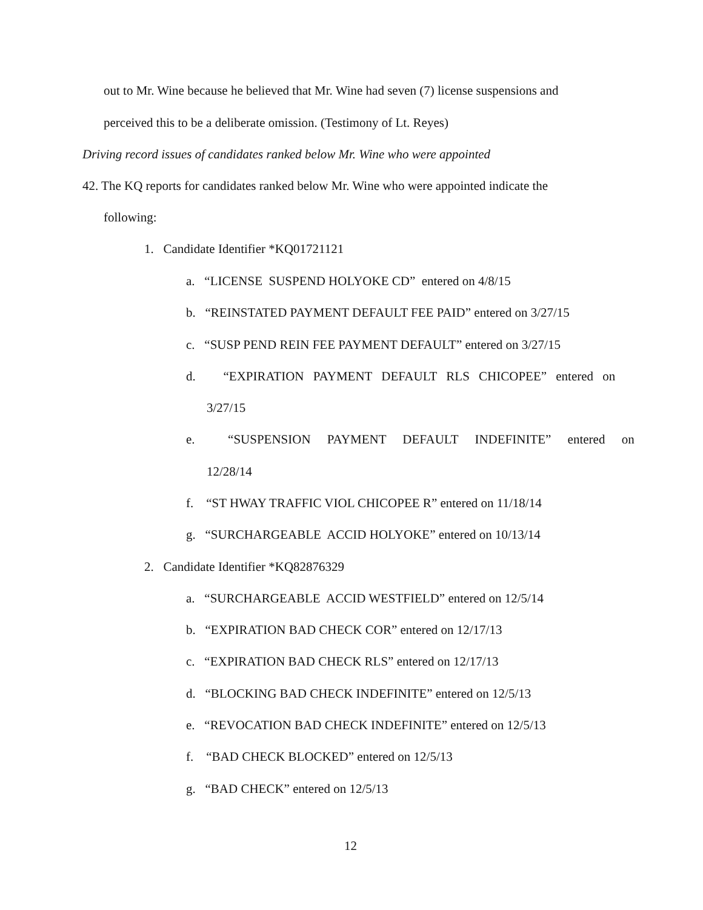out to Mr. Wine because he believed that Mr. Wine had seven (7) license suspensions and
perceived this to be a deliberate omission. (Testimony of Lt. Reyes)
Driving record issues of candidates ranked below Mr. Wine who were appointed
42. The KQ reports for candidates ranked below Mr. Wine who were appointed indicate the
following:
1. Candidate Identifier *KQ01721121
a. “LICENSE SUSPEND HOLYOKE CD” entered on 4/8/15
b. “REINSTATED PAYMENT DEFAULT FEE PAID” entered on 3/27/15
c. “SUSP PEND REIN FEE PAYMENT DEFAULT” entered on 3/27/15
d. “EXPIRATION PAYMENT DEFAULT RLS CHICOPEE” entered on
3/27/15
e. “SUSPENSION PAYMENT DEFAULT INDEFINITE” entered on
12/28/14
f. “ST HWAY TRAFFIC VIOL CHICOPEE R” entered on 11/18/14
g. “SURCHARGEABLE ACCID HOLYOKE” entered on 10/13/14
2. Candidate Identifier *KQ82876329
a. “SURCHARGEABLE ACCID WESTFIELD” entered on 12/5/14
b. “EXPIRATION BAD CHECK COR” entered on 12/17/13
c. “EXPIRATION BAD CHECK RLS” entered on 12/17/13
d. “BLOCKING BAD CHECK INDEFINITE” entered on 12/5/13
e. “REVOCATION BAD CHECK INDEFINITE” entered on 12/5/13
f. “BAD CHECK BLOCKED” entered on 12/5/13
g. “BAD CHECK” entered on 12/5/13
12